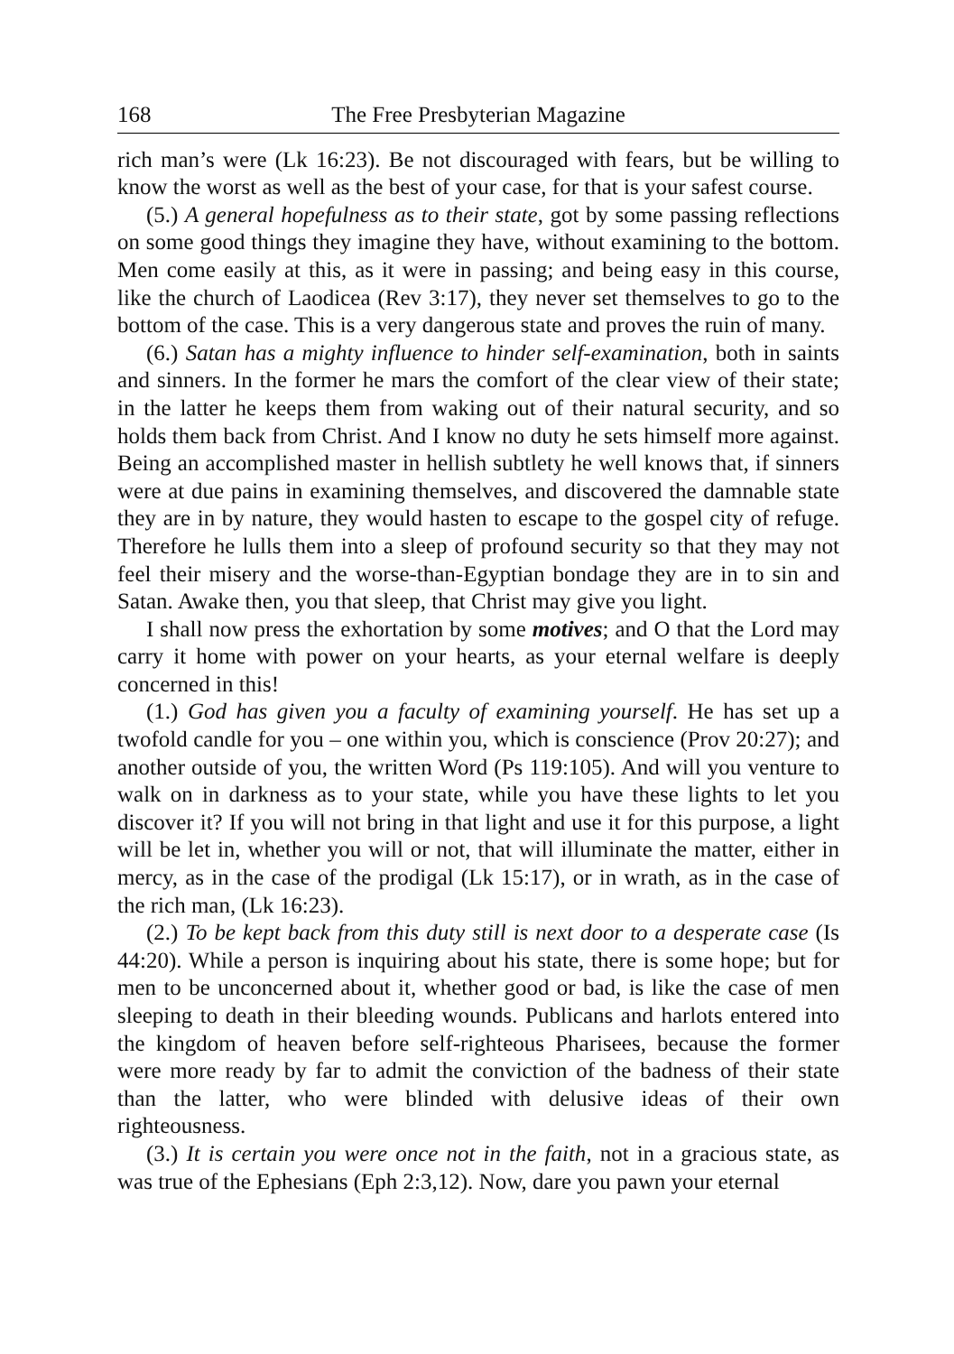168 The Free Presbyterian Magazine
rich man’s were (Lk 16:23). Be not discouraged with fears, but be willing to know the worst as well as the best of your case, for that is your safest course.
(5.) A general hopefulness as to their state, got by some passing reflections on some good things they imagine they have, without examining to the bottom. Men come easily at this, as it were in passing; and being easy in this course, like the church of Laodicea (Rev 3:17), they never set themselves to go to the bottom of the case. This is a very dangerous state and proves the ruin of many.
(6.) Satan has a mighty influence to hinder self-examination, both in saints and sinners. In the former he mars the comfort of the clear view of their state; in the latter he keeps them from waking out of their natural security, and so holds them back from Christ. And I know no duty he sets himself more against. Being an accomplished master in hellish subtlety he well knows that, if sinners were at due pains in examining themselves, and discovered the damnable state they are in by nature, they would hasten to escape to the gospel city of refuge. Therefore he lulls them into a sleep of profound security so that they may not feel their misery and the worse-than-Egyptian bondage they are in to sin and Satan. Awake then, you that sleep, that Christ may give you light.
I shall now press the exhortation by some motives; and O that the Lord may carry it home with power on your hearts, as your eternal welfare is deeply concerned in this!
(1.) God has given you a faculty of examining yourself. He has set up a twofold candle for you – one within you, which is conscience (Prov 20:27); and another outside of you, the written Word (Ps 119:105). And will you venture to walk on in darkness as to your state, while you have these lights to let you discover it? If you will not bring in that light and use it for this purpose, a light will be let in, whether you will or not, that will illuminate the matter, either in mercy, as in the case of the prodigal (Lk 15:17), or in wrath, as in the case of the rich man, (Lk 16:23).
(2.) To be kept back from this duty still is next door to a desperate case (Is 44:20). While a person is inquiring about his state, there is some hope; but for men to be unconcerned about it, whether good or bad, is like the case of men sleeping to death in their bleeding wounds. Publicans and harlots entered into the kingdom of heaven before self-righteous Pharisees, because the former were more ready by far to admit the conviction of the badness of their state than the latter, who were blinded with delusive ideas of their own righteousness.
(3.) It is certain you were once not in the faith, not in a gracious state, as was true of the Ephesians (Eph 2:3,12). Now, dare you pawn your eternal